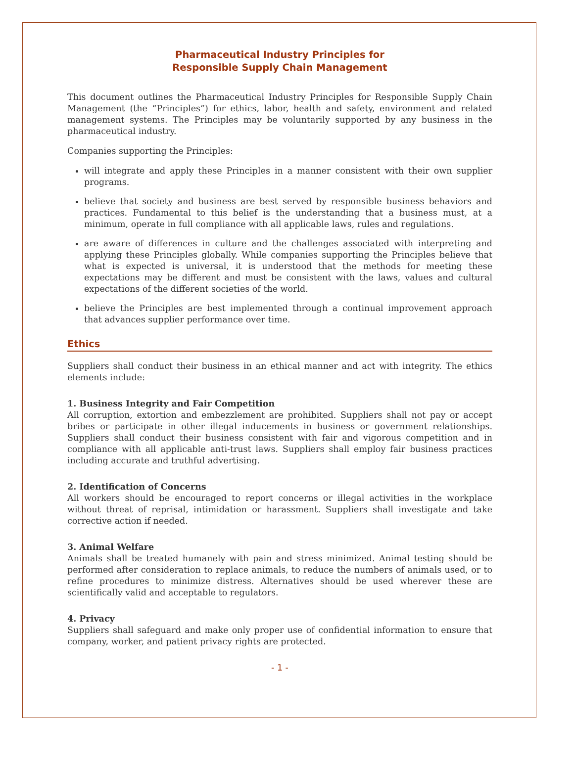Pharmaceutical Industry Principles for
Responsible Supply Chain Management
This document outlines the Pharmaceutical Industry Principles for Responsible Supply Chain Management (the “Principles”) for ethics, labor, health and safety, environment and related management systems. The Principles may be voluntarily supported by any business in the pharmaceutical industry.
Companies supporting the Principles:
will integrate and apply these Principles in a manner consistent with their own supplier programs.
believe that society and business are best served by responsible business behaviors and practices. Fundamental to this belief is the understanding that a business must, at a minimum, operate in full compliance with all applicable laws, rules and regulations.
are aware of differences in culture and the challenges associated with interpreting and applying these Principles globally. While companies supporting the Principles believe that what is expected is universal, it is understood that the methods for meeting these expectations may be different and must be consistent with the laws, values and cultural expectations of the different societies of the world.
believe the Principles are best implemented through a continual improvement approach that advances supplier performance over time.
Ethics
Suppliers shall conduct their business in an ethical manner and act with integrity. The ethics elements include:
1. Business Integrity and Fair Competition
All corruption, extortion and embezzlement are prohibited. Suppliers shall not pay or accept bribes or participate in other illegal inducements in business or government relationships. Suppliers shall conduct their business consistent with fair and vigorous competition and in compliance with all applicable anti-trust laws. Suppliers shall employ fair business practices including accurate and truthful advertising.
2. Identification of Concerns
All workers should be encouraged to report concerns or illegal activities in the workplace without threat of reprisal, intimidation or harassment. Suppliers shall investigate and take corrective action if needed.
3. Animal Welfare
Animals shall be treated humanely with pain and stress minimized. Animal testing should be performed after consideration to replace animals, to reduce the numbers of animals used, or to refine procedures to minimize distress. Alternatives should be used wherever these are scientifically valid and acceptable to regulators.
4. Privacy
Suppliers shall safeguard and make only proper use of confidential information to ensure that company, worker, and patient privacy rights are protected.
- 1 -